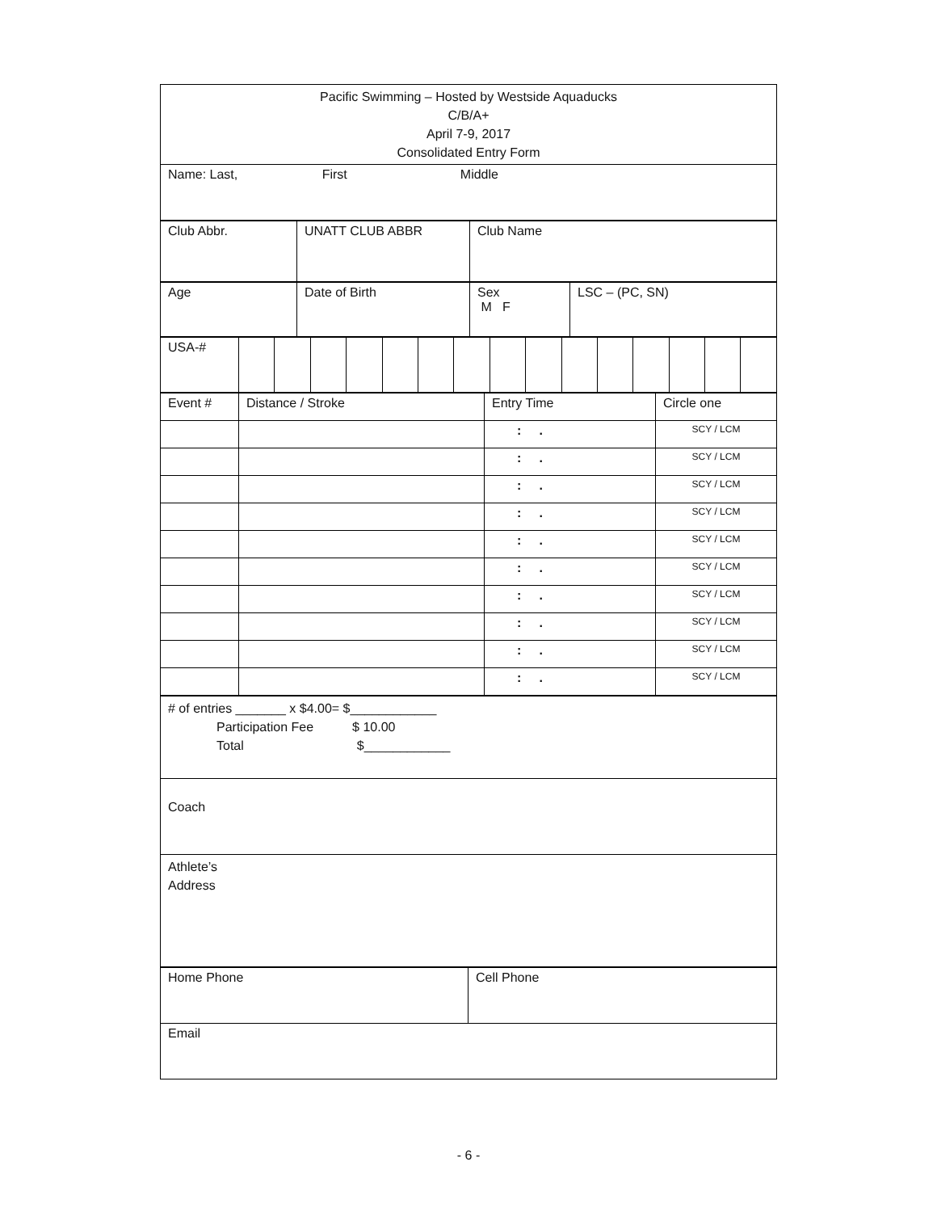| Pacific Swimming – Hosted by Westside Aquaducks C/B/A+ April 7-9, 2017 Consolidated Entry Form |
| Name: Last, First Middle |
| Club Abbr. | UNATT CLUB ABBR | Club Name |
| Age | Date of Birth | Sex M F | LSC – (PC, SN) |
| USA-# | | | | | | | | | | | | | | | |
| Event # | Distance / Stroke | Entry Time | Circle one |
| | | : . | SCY / LCM |
| | | : . | SCY / LCM |
| | | : . | SCY / LCM |
| | | : . | SCY / LCM |
| | | : . | SCY / LCM |
| | | : . | SCY / LCM |
| | | : . | SCY / LCM |
| | | : . | SCY / LCM |
| | | : . | SCY / LCM |
| | | : . | SCY / LCM |
| # of entries _______ x $4.00= $____________ Participation Fee $ 10.00 Total $____________ |
| Coach |
| Athlete’s Address |
| Home Phone | Cell Phone |
| Email | |
- 6 -